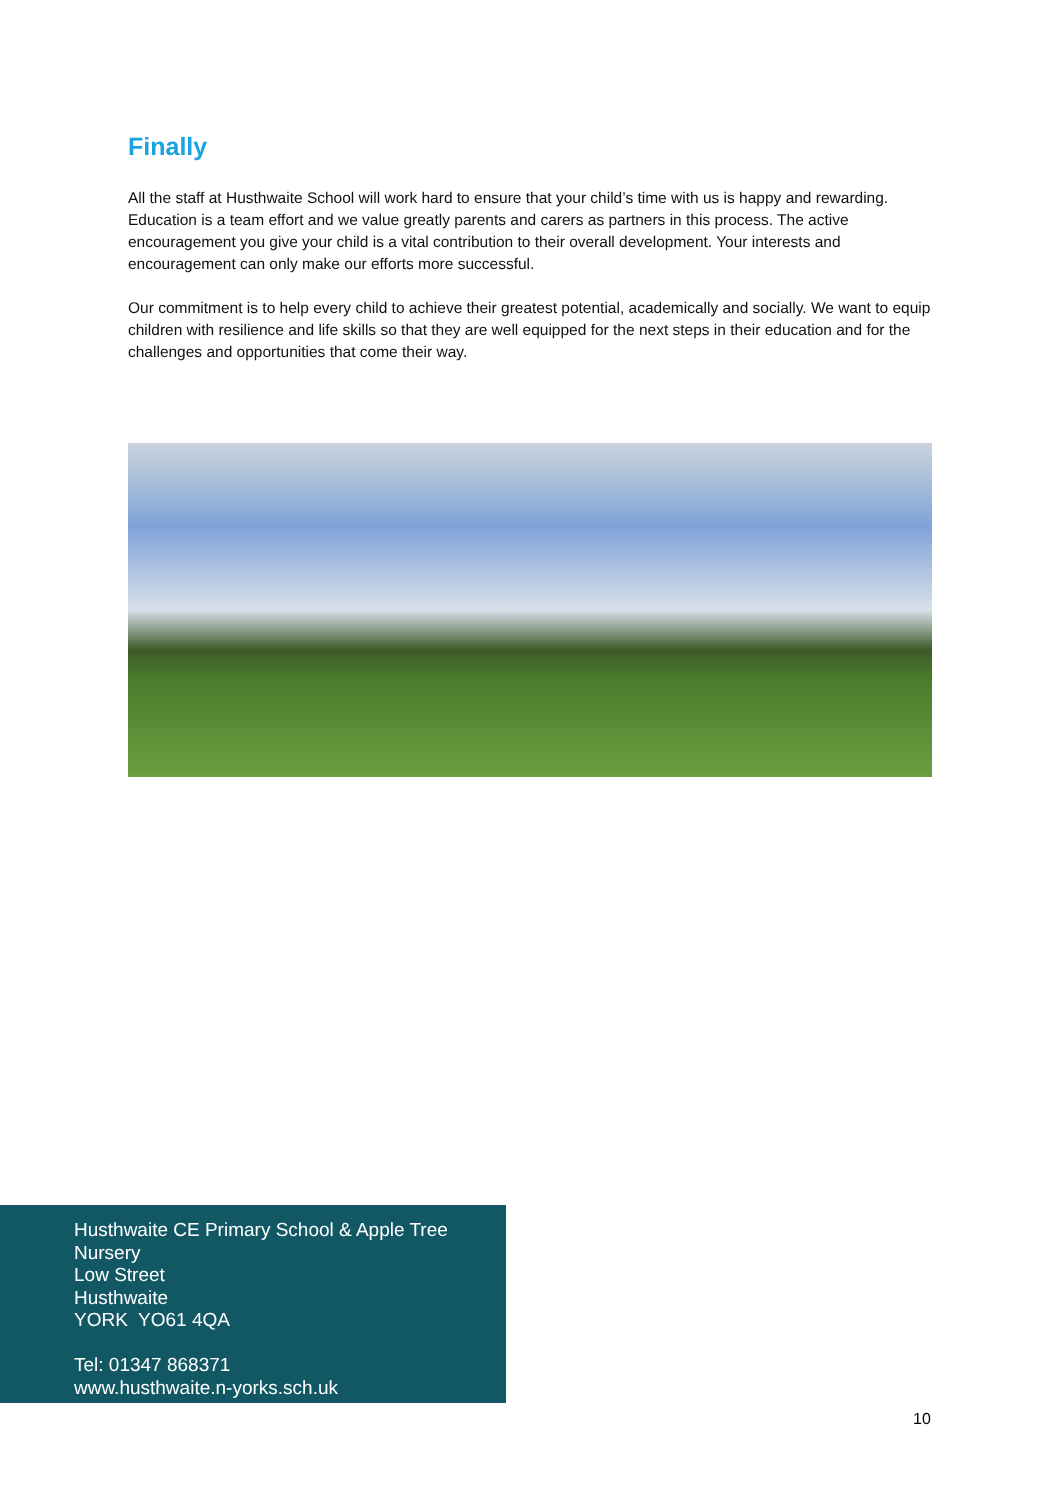Finally
All the staff at Husthwaite School will work hard to ensure that your child’s time with us is happy and rewarding. Education is a team effort and we value greatly parents and carers as partners in this process. The active encouragement you give your child is a vital contribution to their overall development. Your interests and encouragement can only make our efforts more successful.
Our commitment is to help every child to achieve their greatest potential, academically and socially. We want to equip children with resilience and life skills so that they are well equipped for the next steps in their education and for the challenges and opportunities that come their way.
Husthwaite CE Primary School & Apple Tree Nursery
Low Street
Husthwaite
YORK YO61 4QA
Tel: 01347 868371
www.husthwaite.n-yorks.sch.uk
10